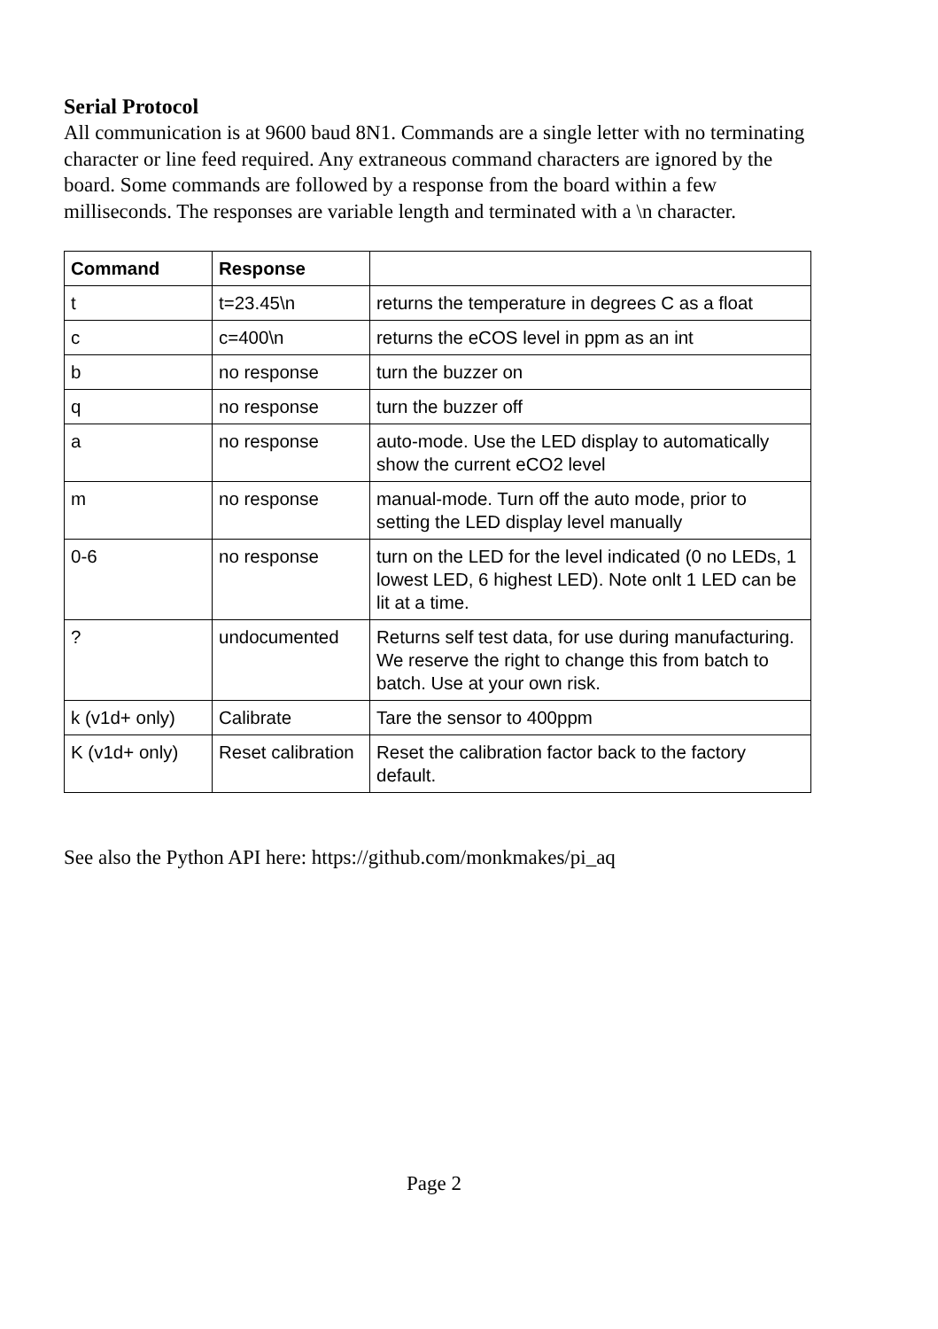Serial Protocol
All communication is at 9600 baud 8N1. Commands are a single letter with no terminating character or line feed required. Any extraneous command characters are ignored by the board. Some commands are followed by a response from the board within a few milliseconds. The responses are variable length and terminated with a \n character.
| Command | Response | |
| --- | --- | --- |
| t | t=23.45\n | returns the temperature in degrees C as a float |
| c | c=400\n | returns the eCOS level in ppm as an int |
| b | no response | turn the buzzer on |
| q | no response | turn the buzzer off |
| a | no response | auto-mode. Use the LED display to automatically show the current eCO2 level |
| m | no response | manual-mode. Turn off the auto mode, prior to setting the LED display level manually |
| 0-6 | no response | turn on the LED for the level indicated (0 no LEDs, 1 lowest LED, 6 highest LED). Note onlt 1 LED can be lit at a time. |
| ? | undocumented | Returns self test data, for use during manufacturing. We reserve the right to change this from batch to batch. Use at your own risk. |
| k (v1d+ only) | Calibrate | Tare the sensor to 400ppm |
| K (v1d+ only) | Reset calibration | Reset the calibration factor back to the factory default. |
See also the Python API here: https://github.com/monkmakes/pi_aq
Page 2